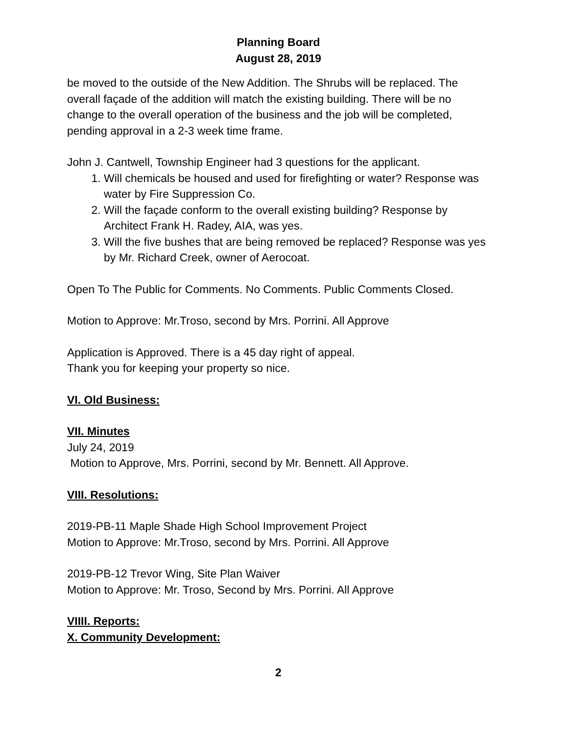Planning Board
August 28, 2019
be moved to the outside of the New Addition. The Shrubs will be replaced. The overall façade of the addition will match the existing building. There will be no change to the overall operation of the business and the job will be completed, pending approval in a 2-3 week time frame.
John J. Cantwell, Township Engineer had 3 questions for the applicant.
1. Will chemicals be housed and used for firefighting or water? Response was water by Fire Suppression Co.
2. Will the façade conform to the overall existing building? Response by Architect Frank H. Radey, AIA, was yes.
3. Will the five bushes that are being removed be replaced? Response was yes by Mr. Richard Creek, owner of Aerocoat.
Open To The Public for Comments. No Comments. Public Comments Closed.
Motion to Approve: Mr.Troso, second by Mrs. Porrini. All Approve
Application is Approved. There is a 45 day right of appeal.
Thank you for keeping your property so nice.
VI. Old Business:
VII. Minutes
July 24, 2019
Motion to Approve, Mrs. Porrini, second by Mr. Bennett. All Approve.
VIII. Resolutions:
2019-PB-11 Maple Shade High School Improvement Project
Motion to Approve: Mr.Troso, second by Mrs. Porrini. All Approve
2019-PB-12 Trevor Wing, Site Plan Waiver
Motion to Approve: Mr. Troso, Second by Mrs. Porrini. All Approve
VIIII. Reports:
X. Community Development:
2